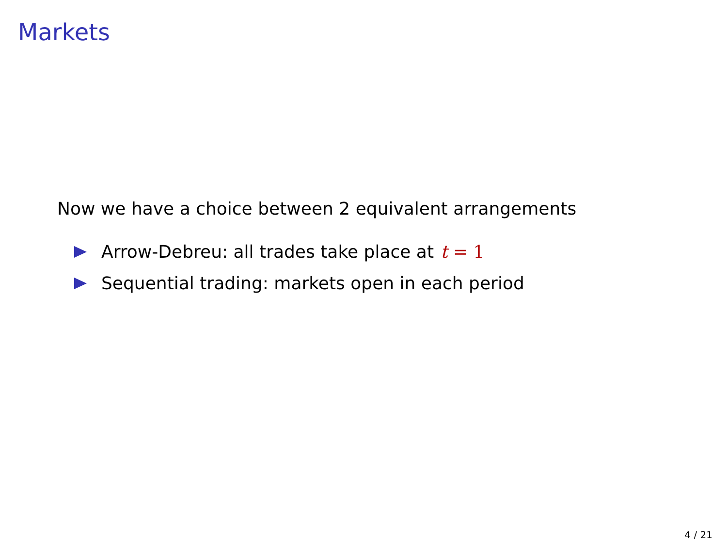Markets
Now we have a choice between 2 equivalent arrangements
Arrow-Debreu: all trades take place at t = 1
Sequential trading: markets open in each period
4 / 21